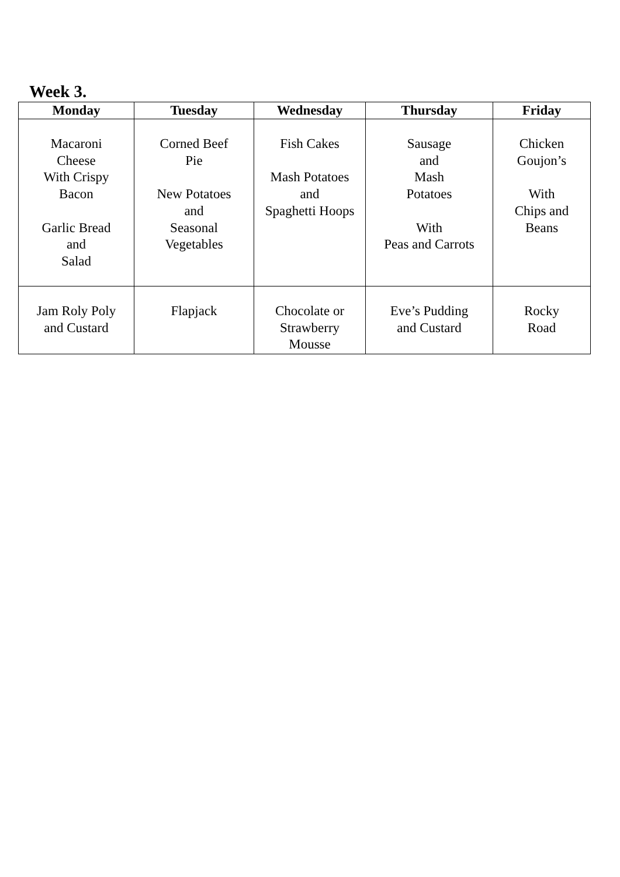Week 3.
| Monday | Tuesday | Wednesday | Thursday | Friday |
| --- | --- | --- | --- | --- |
| Macaroni Cheese With Crispy Bacon Garlic Bread and Salad | Corned Beef Pie New Potatoes and Seasonal Vegetables | Fish Cakes Mash Potatoes and Spaghetti Hoops | Sausage and Mash Potatoes With Peas and Carrots | Chicken Goujon’s With Chips and Beans |
| Jam Roly Poly and Custard | Flapjack | Chocolate or Strawberry Mousse | Eve’s Pudding and Custard | Rocky Road |